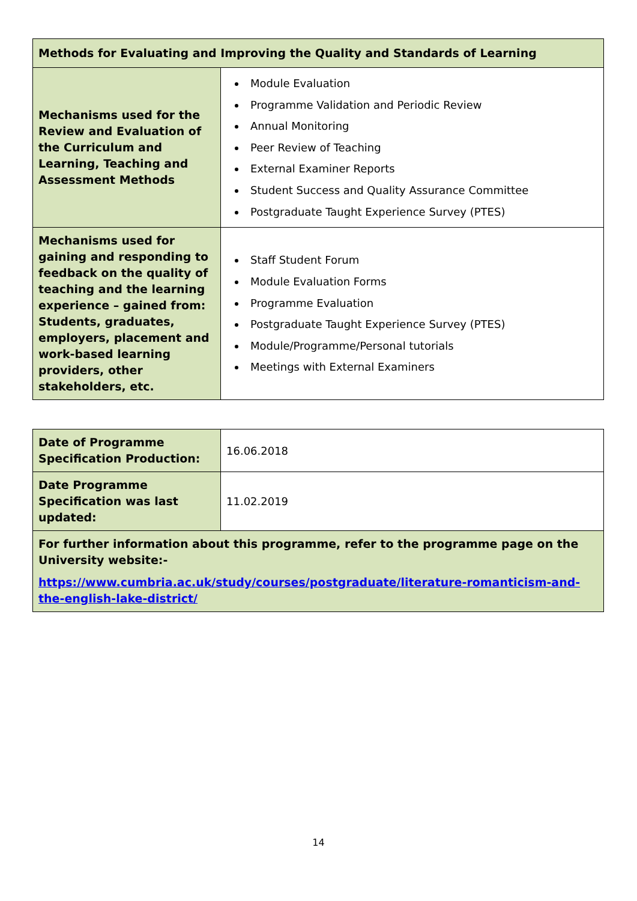| Methods for Evaluating and Improving the Quality and Standards of Learning | |
| --- | --- |
| Mechanisms used for the Review and Evaluation of the Curriculum and Learning, Teaching and Assessment Methods | Module Evaluation Programme Validation and Periodic Review Annual Monitoring Peer Review of Teaching External Examiner Reports Student Success and Quality Assurance Committee Postgraduate Taught Experience Survey (PTES) |
| Mechanisms used for gaining and responding to feedback on the quality of teaching and the learning experience – gained from: Students, graduates, employers, placement and work-based learning providers, other stakeholders, etc. | Staff Student Forum Module Evaluation Forms Programme Evaluation Postgraduate Taught Experience Survey (PTES) Module/Programme/Personal tutorials Meetings with External Examiners |
| Date of Programme Specification Production: | 16.06.2018 |
| Date Programme Specification was last updated: | 11.02.2019 |
| For further information about this programme, refer to the programme page on the University website:- https://www.cumbria.ac.uk/study/courses/postgraduate/literature-romanticism-and-the-english-lake-district/ | |
14